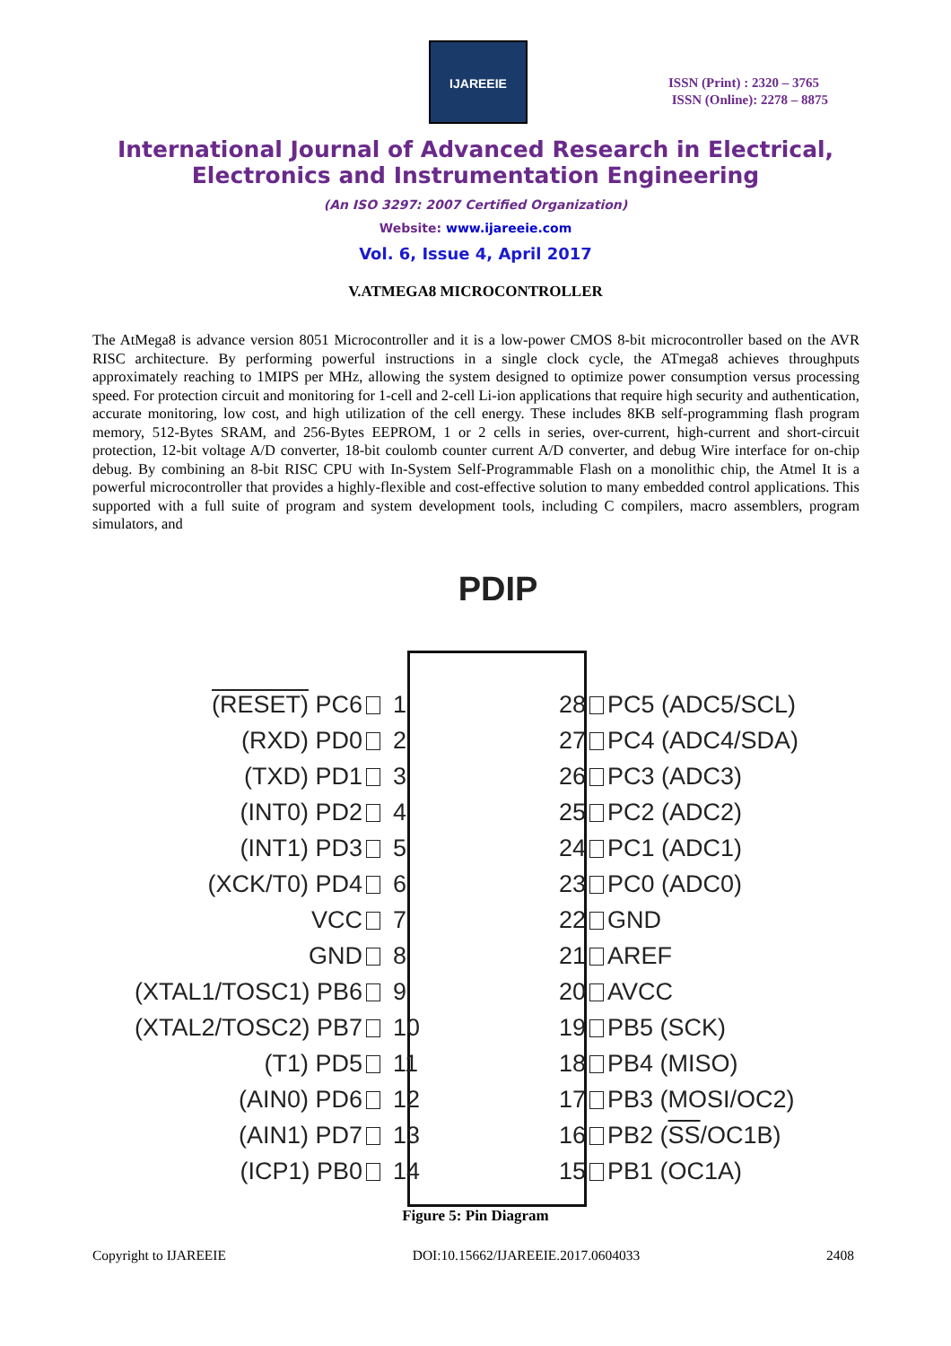IJAREEIE
ISSN (Print) : 2320 – 3765
ISSN (Online): 2278 – 8875
International Journal of Advanced Research in Electrical,
Electronics and Instrumentation Engineering
(An ISO 3297: 2007 Certified Organization)
Website: www.ijareeie.com
Vol. 6, Issue 4, April 2017
V.ATMEGA8 MICROCONTROLLER
The AtMega8 is advance version 8051 Microcontroller and it is a low-power CMOS 8-bit microcontroller based on the AVR RISC architecture. By performing powerful instructions in a single clock cycle, the ATmega8 achieves throughputs approximately reaching to 1MIPS per MHz, allowing the system designed to optimize power consumption versus processing speed. For protection circuit and monitoring for 1-cell and 2-cell Li-ion applications that require high security and authentication, accurate monitoring, low cost, and high utilization of the cell energy. These includes 8KB self-programming flash program memory, 512-Bytes SRAM, and 256-Bytes EEPROM, 1 or 2 cells in series, over-current, high-current and short-circuit protection, 12-bit voltage A/D converter, 18-bit coulomb counter current A/D converter, and debug Wire interface for on-chip debug. By combining an 8-bit RISC CPU with In-System Self-Programmable Flash on a monolithic chip, the Atmel It is a powerful microcontroller that provides a highly-flexible and cost-effective solution to many embedded control applications. This supported with a full suite of program and system development tools, including C compilers, macro assemblers, program simulators, and
PDIP
(RESET) PC6 1 28 PC5 (ADC5/SCL)
(RXD) PD0 2 27 PC4 (ADC4/SDA)
(TXD) PD1 3 26 PC3 (ADC3)
(INT0) PD2 4 25 PC2 (ADC2)
(INT1) PD3 5 24 PC1 (ADC1)
(XCK/T0) PD4 6 23 PC0 (ADC0)
VCC 7 22 GND
GND 8 21 AREF
(XTAL1/TOSC1) PB6 9 20 AVCC
(XTAL2/TOSC2) PB7 10 19 PB5 (SCK)
(T1) PD5 11 18 PB4 (MISO)
(AIN0) PD6 12 17 PB3 (MOSI/OC2)
(AIN1) PD7 13 16 PB2 (SS/OC1B)
(ICP1) PB0 14 15 PB1 (OC1A)
Figure 5: Pin Diagram
Copyright to IJAREEIE DOI:10.15662/IJAREEIE.2017.0604033 2408